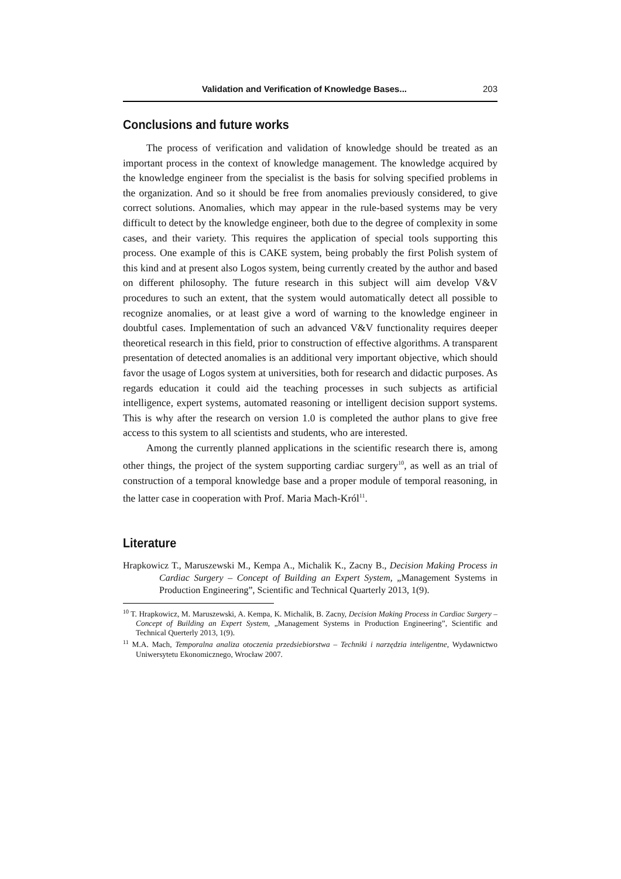Validation and Verification of Knowledge Bases... 203
Conclusions and future works
The process of verification and validation of knowledge should be treated as an important process in the context of knowledge management. The knowledge acquired by the knowledge engineer from the specialist is the basis for solving specified problems in the organization. And so it should be free from anomalies previously considered, to give correct solutions. Anomalies, which may appear in the rule-based systems may be very difficult to detect by the knowledge engineer, both due to the degree of complexity in some cases, and their variety. This requires the application of special tools supporting this process. One example of this is CAKE system, being probably the first Polish system of this kind and at present also Logos system, being currently created by the author and based on different philosophy. The future research in this subject will aim develop V&V procedures to such an extent, that the system would automatically detect all possible to recognize anomalies, or at least give a word of warning to the knowledge engineer in doubtful cases. Implementation of such an advanced V&V functionality requires deeper theoretical research in this field, prior to construction of effective algorithms. A transparent presentation of detected anomalies is an additional very important objective, which should favor the usage of Logos system at universities, both for research and didactic purposes. As regards education it could aid the teaching processes in such subjects as artificial intelligence, expert systems, automated reasoning or intelligent decision support systems. This is why after the research on version 1.0 is completed the author plans to give free access to this system to all scientists and students, who are interested.
Among the currently planned applications in the scientific research there is, among other things, the project of the system supporting cardiac surgery<sup>10</sup>, as well as an trial of construction of a temporal knowledge base and a proper module of temporal reasoning, in the latter case in cooperation with Prof. Maria Mach-Król<sup>11</sup>.
Literature
Hrapkowicz T., Maruszewski M., Kempa A., Michalik K., Zacny B., Decision Making Process in Cardiac Surgery – Concept of Building an Expert System, „Management Systems in Production Engineering”, Scientific and Technical Quarterly 2013, 1(9).
<sup>10</sup> T. Hrapkowicz, M. Maruszewski, A. Kempa, K. Michalik, B. Zacny, Decision Making Process in Cardiac Surgery – Concept of Building an Expert System, „Management Systems in Production Engineering”, Scientific and Technical Querterly 2013, 1(9).
<sup>11</sup> M.A. Mach, Temporalna analiza otoczenia przedsiebiorstwa – Techniki i narzędzia inteligentne, Wydawnictwo Uniwersytetu Ekonomicznego, Wrocław 2007.